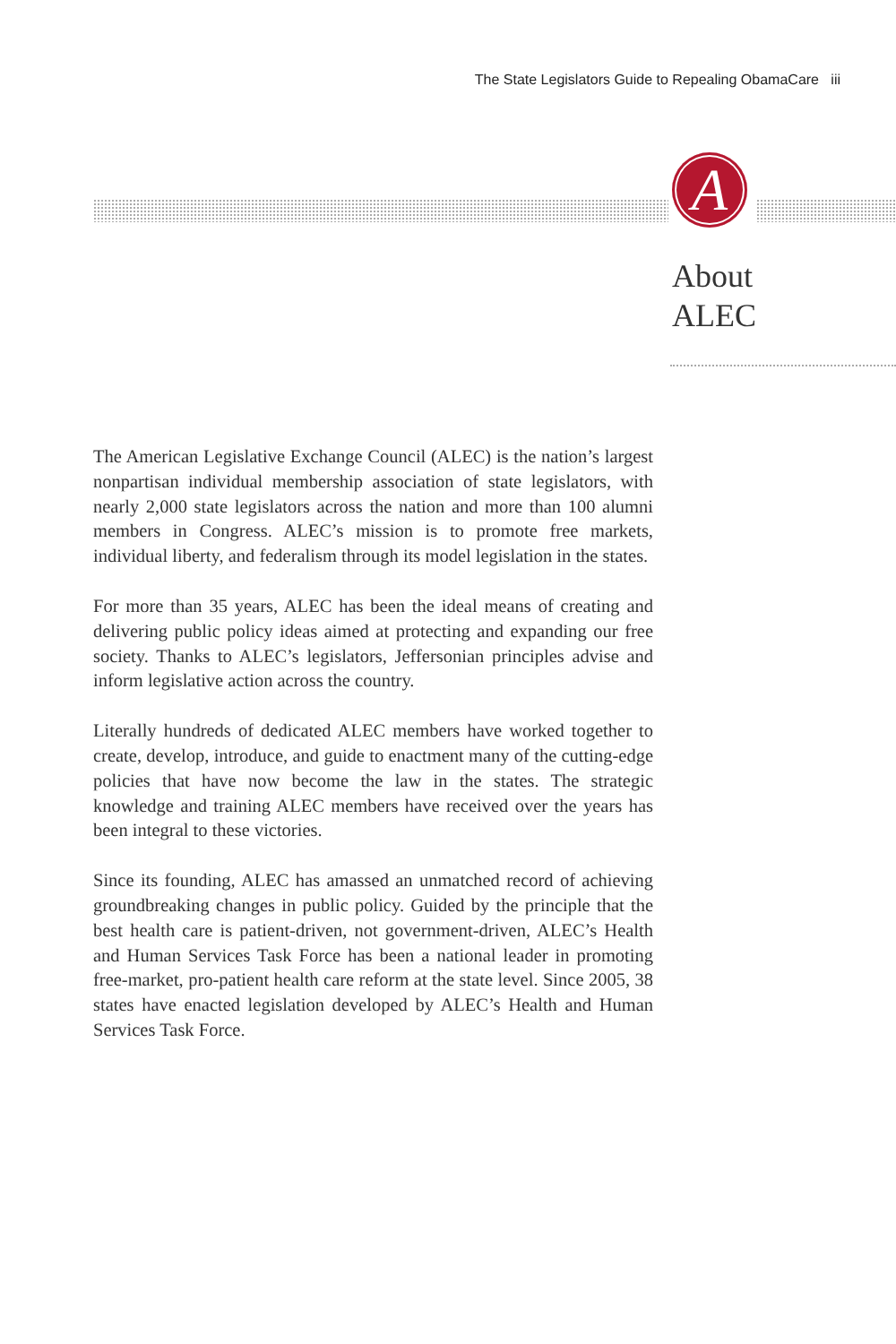The State Legislators Guide to Repealing ObamaCare iii
A
About
ALEC
The American Legislative Exchange Council (ALEC) is the nation’s largest nonpartisan individual membership association of state legislators, with nearly 2,000 state legislators across the nation and more than 100 alumni members in Congress. ALEC’s mission is to promote free markets, individual liberty, and federalism through its model legislation in the states.
For more than 35 years, ALEC has been the ideal means of creating and delivering public policy ideas aimed at protecting and expanding our free society. Thanks to ALEC’s legislators, Jeffersonian principles advise and inform legislative action across the country.
Literally hundreds of dedicated ALEC members have worked together to create, develop, introduce, and guide to enactment many of the cutting-edge policies that have now become the law in the states. The strategic knowledge and training ALEC members have received over the years has been integral to these victories.
Since its founding, ALEC has amassed an unmatched record of achieving groundbreaking changes in public policy. Guided by the principle that the best health care is patient-driven, not government-driven, ALEC’s Health and Human Services Task Force has been a national leader in promoting free-market, pro-patient health care reform at the state level. Since 2005, 38 states have enacted legislation developed by ALEC’s Health and Human Services Task Force.